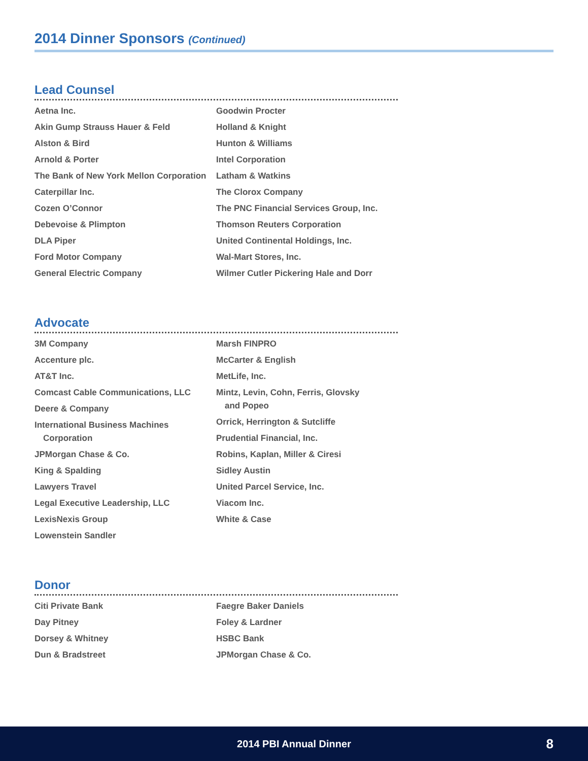2014 Dinner Sponsors (Continued)
Lead Counsel
Aetna Inc.
Akin Gump Strauss Hauer & Feld
Alston & Bird
Arnold & Porter
The Bank of New York Mellon Corporation
Caterpillar Inc.
Cozen O’Connor
Debevoise & Plimpton
DLA Piper
Ford Motor Company
General Electric Company
Goodwin Procter
Holland & Knight
Hunton & Williams
Intel Corporation
Latham & Watkins
The Clorox Company
The PNC Financial Services Group, Inc.
Thomson Reuters Corporation
United Continental Holdings, Inc.
Wal-Mart Stores, Inc.
Wilmer Cutler Pickering Hale and Dorr
Advocate
3M Company
Accenture plc.
AT&T Inc.
Comcast Cable Communications, LLC
Deere & Company
International Business Machines
Corporation
JPMorgan Chase & Co.
King & Spalding
Lawyers Travel
Legal Executive Leadership, LLC
LexisNexis Group
Lowenstein Sandler
Marsh FINPRO
McCarter & English
MetLife, Inc.
Mintz, Levin, Cohn, Ferris, Glovsky
and Popeo
Orrick, Herrington & Sutcliffe
Prudential Financial, Inc.
Robins, Kaplan, Miller & Ciresi
Sidley Austin
United Parcel Service, Inc.
Viacom Inc.
White & Case
Donor
Citi Private Bank
Day Pitney
Dorsey & Whitney
Dun & Bradstreet
Faegre Baker Daniels
Foley & Lardner
HSBC Bank
JPMorgan Chase & Co.
2014 PBI Annual Dinner 8